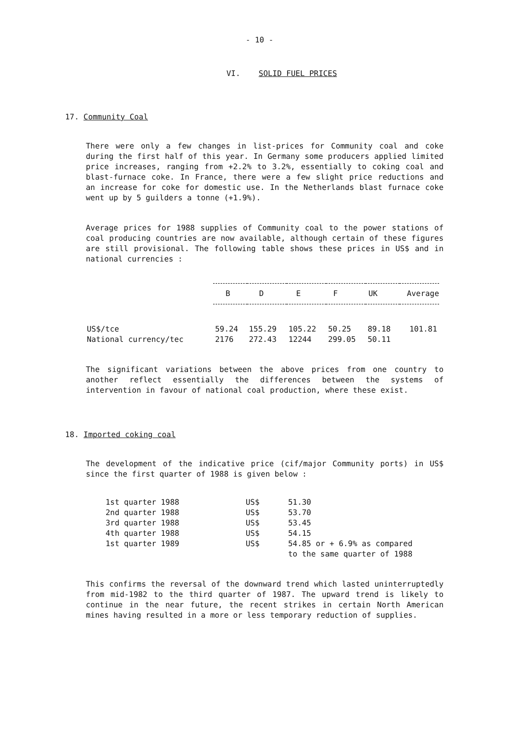- 10 -
VI. SOLID FUEL PRICES
17. Community Coal
There were only a few changes in list-prices for Community coal and coke during the first half of this year. In Germany some producers applied limited price increases, ranging from +2.2% to 3.2%, essentially to coking coal and blast-furnace coke. In France, there were a few slight price reductions and an increase for coke for domestic use. In the Netherlands blast furnace coke went up by 5 guilders a tonne (+1.9%).
Average prices for 1988 supplies of Community coal to the power stations of coal producing countries are now available, although certain of these figures are still provisional. The following table shows these prices in US$ and in national currencies :
| | B D E F UK Average | | | | | |
| --- | --- | --- | --- | --- | --- | --- |
| US$/tce | 59.24 | 155.29 | 105.22 | 50.25 | 89.18 | 101.81 |
| National currency/tec | 2176 | 272.43 | 12244 | 299.05 | 50.11 | |
The significant variations between the above prices from one country to another reflect essentially the differences between the systems of intervention in favour of national coal production, where these exist.
18. Imported coking coal
The development of the indicative price (cif/major Community ports) in US$ since the first quarter of 1988 is given below :
| 1st quarter 1988 | US$ | 51.30 |
| 2nd quarter 1988 | US$ | 53.70 |
| 3rd quarter 1988 | US$ | 53.45 |
| 4th quarter 1988 | US$ | 54.15 |
| 1st quarter 1989 | US$ | 54.85 or + 6.9% as compared to the same quarter of 1988 |
This confirms the reversal of the downward trend which lasted uninterruptedly from mid-1982 to the third quarter of 1987. The upward trend is likely to continue in the near future, the recent strikes in certain North American mines having resulted in a more or less temporary reduction of supplies.